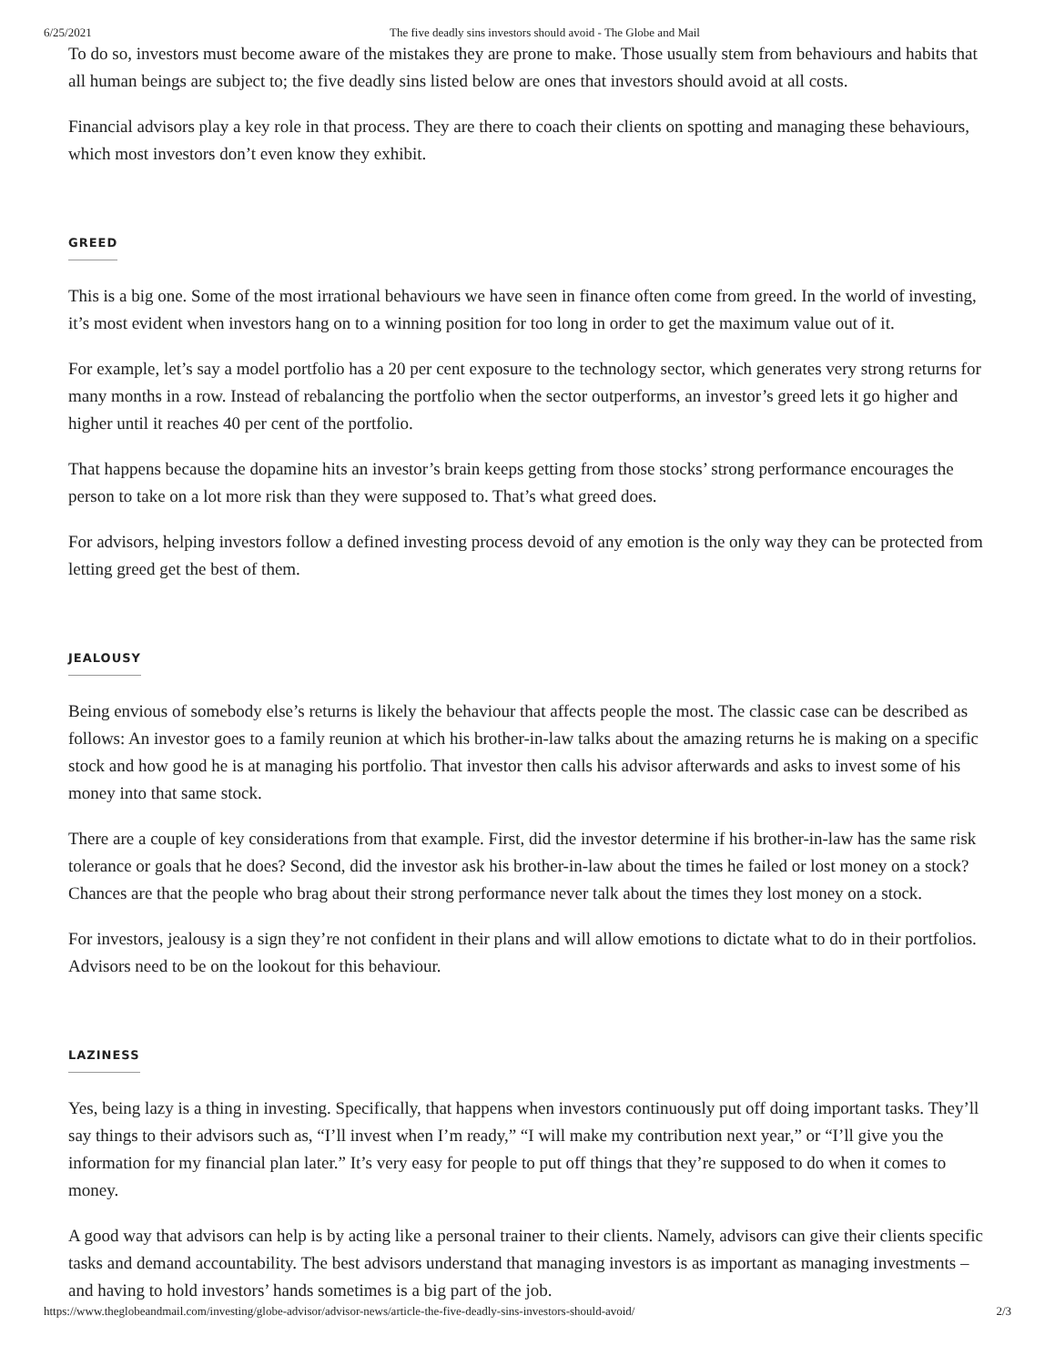6/25/2021 The five deadly sins investors should avoid - The Globe and Mail
To do so, investors must become aware of the mistakes they are prone to make. Those usually stem from behaviours and habits that all human beings are subject to; the five deadly sins listed below are ones that investors should avoid at all costs.
Financial advisors play a key role in that process. They are there to coach their clients on spotting and managing these behaviours, which most investors don’t even know they exhibit.
GREED
This is a big one. Some of the most irrational behaviours we have seen in finance often come from greed. In the world of investing, it’s most evident when investors hang on to a winning position for too long in order to get the maximum value out of it.
For example, let’s say a model portfolio has a 20 per cent exposure to the technology sector, which generates very strong returns for many months in a row. Instead of rebalancing the portfolio when the sector outperforms, an investor’s greed lets it go higher and higher until it reaches 40 per cent of the portfolio.
That happens because the dopamine hits an investor’s brain keeps getting from those stocks’ strong performance encourages the person to take on a lot more risk than they were supposed to. That’s what greed does.
For advisors, helping investors follow a defined investing process devoid of any emotion is the only way they can be protected from letting greed get the best of them.
JEALOUSY
Being envious of somebody else’s returns is likely the behaviour that affects people the most. The classic case can be described as follows: An investor goes to a family reunion at which his brother-in-law talks about the amazing returns he is making on a specific stock and how good he is at managing his portfolio. That investor then calls his advisor afterwards and asks to invest some of his money into that same stock.
There are a couple of key considerations from that example. First, did the investor determine if his brother-in-law has the same risk tolerance or goals that he does? Second, did the investor ask his brother-in-law about the times he failed or lost money on a stock? Chances are that the people who brag about their strong performance never talk about the times they lost money on a stock.
For investors, jealousy is a sign they’re not confident in their plans and will allow emotions to dictate what to do in their portfolios. Advisors need to be on the lookout for this behaviour.
LAZINESS
Yes, being lazy is a thing in investing. Specifically, that happens when investors continuously put off doing important tasks. They’ll say things to their advisors such as, “I’ll invest when I’m ready,” “I will make my contribution next year,” or “I’ll give you the information for my financial plan later.” It’s very easy for people to put off things that they’re supposed to do when it comes to money.
A good way that advisors can help is by acting like a personal trainer to their clients. Namely, advisors can give their clients specific tasks and demand accountability. The best advisors understand that managing investors is as important as managing investments – and having to hold investors’ hands sometimes is a big part of the job.
https://www.theglobeandmail.com/investing/globe-advisor/advisor-news/article-the-five-deadly-sins-investors-should-avoid/ 2/3